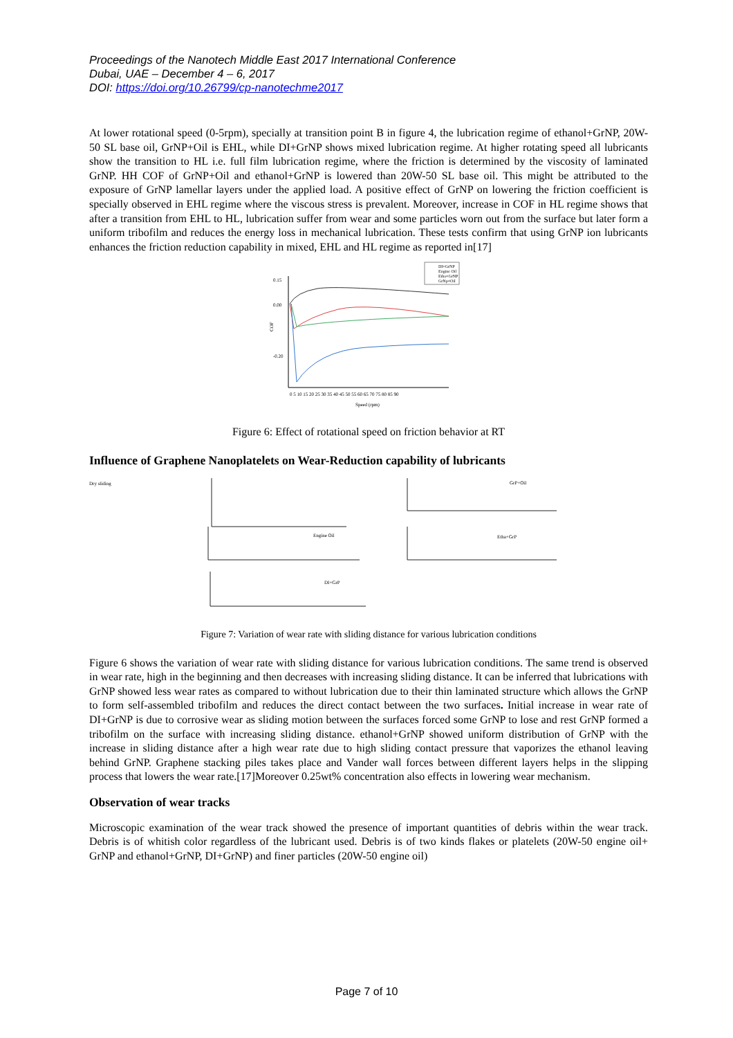Proceedings of the Nanotech Middle East 2017 International Conference
Dubai, UAE – December 4 – 6, 2017
DOI: https://doi.org/10.26799/cp-nanotechme2017
At lower rotational speed (0-5rpm), specially at transition point B in figure 4, the lubrication regime of ethanol+GrNP, 20W-50 SL base oil, GrNP+Oil is EHL, while DI+GrNP shows mixed lubrication regime. At higher rotating speed all lubricants show the transition to HL i.e. full film lubrication regime, where the friction is determined by the viscosity of laminated GrNP. HH COF of GrNP+Oil and ethanol+GrNP is lowered than 20W-50 SL base oil. This might be attributed to the exposure of GrNP lamellar layers under the applied load. A positive effect of GrNP on lowering the friction coefficient is specially observed in EHL regime where the viscous stress is prevalent. Moreover, increase in COF in HL regime shows that after a transition from EHL to HL, lubrication suffer from wear and some particles worn out from the surface but later form a uniform tribofilm and reduces the energy loss in mechanical lubrication. These tests confirm that using GrNP ion lubricants enhances the friction reduction capability in mixed, EHL and HL regime as reported in[17]
DI+GrNP
Engine Oil
Etha+GrNP
GrNp+Oil
0.15
0.00
-0.20
COF
0 5 10 15 20 25 30 35 40 45 50 55 60 65 70 75 80 85 90
Speed (rpm)
Figure 6: Effect of rotational speed on friction behavior at RT
Influence of Graphene Nanoplatelets on Wear-Reduction capability of lubricants
Dry sliding
GrP+Oil
Engine Oil
Etha+GrP
DI+GrP
Figure 7: Variation of wear rate with sliding distance for various lubrication conditions
Figure 6 shows the variation of wear rate with sliding distance for various lubrication conditions. The same trend is observed in wear rate, high in the beginning and then decreases with increasing sliding distance. It can be inferred that lubrications with GrNP showed less wear rates as compared to without lubrication due to their thin laminated structure which allows the GrNP to form self-assembled tribofilm and reduces the direct contact between the two surfaces. Initial increase in wear rate of DI+GrNP is due to corrosive wear as sliding motion between the surfaces forced some GrNP to lose and rest GrNP formed a tribofilm on the surface with increasing sliding distance. ethanol+GrNP showed uniform distribution of GrNP with the increase in sliding distance after a high wear rate due to high sliding contact pressure that vaporizes the ethanol leaving behind GrNP. Graphene stacking piles takes place and Vander wall forces between different layers helps in the slipping process that lowers the wear rate.[17]Moreover 0.25wt% concentration also effects in lowering wear mechanism.
Observation of wear tracks
Microscopic examination of the wear track showed the presence of important quantities of debris within the wear track. Debris is of whitish color regardless of the lubricant used. Debris is of two kinds flakes or platelets (20W-50 engine oil+ GrNP and ethanol+GrNP, DI+GrNP) and finer particles (20W-50 engine oil)
Page 7 of 10